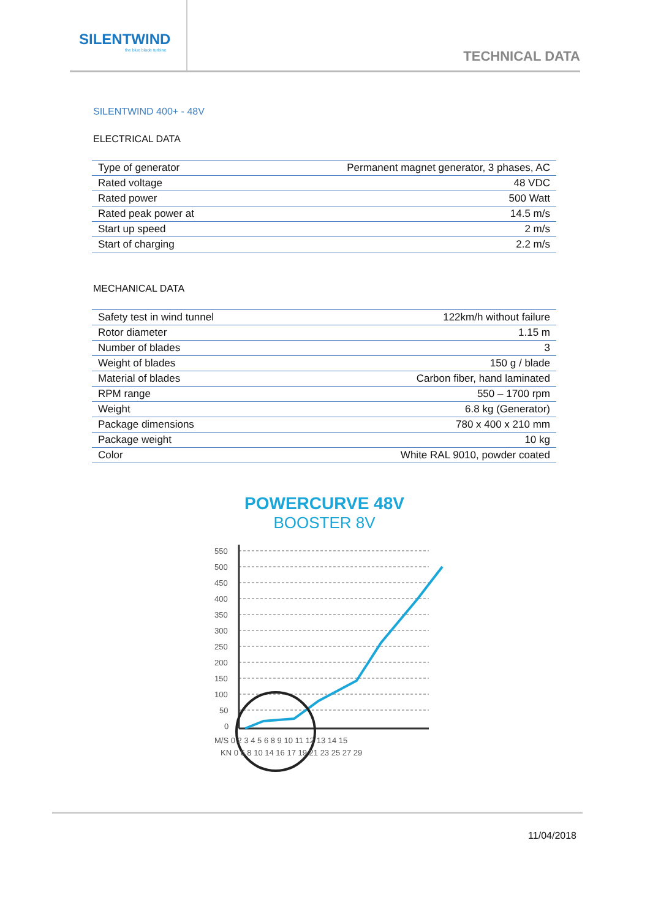SILENTWIND
the blue blade turbine
TECHNICAL DATA
SILENTWIND 400+ - 48V
ELECTRICAL DATA
| Type of generator | Permanent magnet generator, 3 phases, AC |
| Rated voltage | 48 VDC |
| Rated power | 500 Watt |
| Rated peak power at | 14.5 m/s |
| Start up speed | 2 m/s |
| Start of charging | 2.2 m/s |
MECHANICAL DATA
| Safety test in wind tunnel | 122km/h without failure |
| Rotor diameter | 1.15 m |
| Number of blades | 3 |
| Weight of blades | 150 g / blade |
| Material of blades | Carbon fiber, hand laminated |
| RPM range | 550 – 1700 rpm |
| Weight | 6.8 kg (Generator) |
| Package dimensions | 780 x 400 x 210 mm |
| Package weight | 10 kg |
| Color | White RAL 9010, powder coated |
POWERCURVE 48V
BOOSTER 8V
550
500
450
400
350
300
250
200
150
100
50
0
M/S 0 2 3 4 5 6 8 9 10 11 12 13 14 15
KN 0 6 8 10 14 16 17 19 21 23 25 27 29
11/04/2018